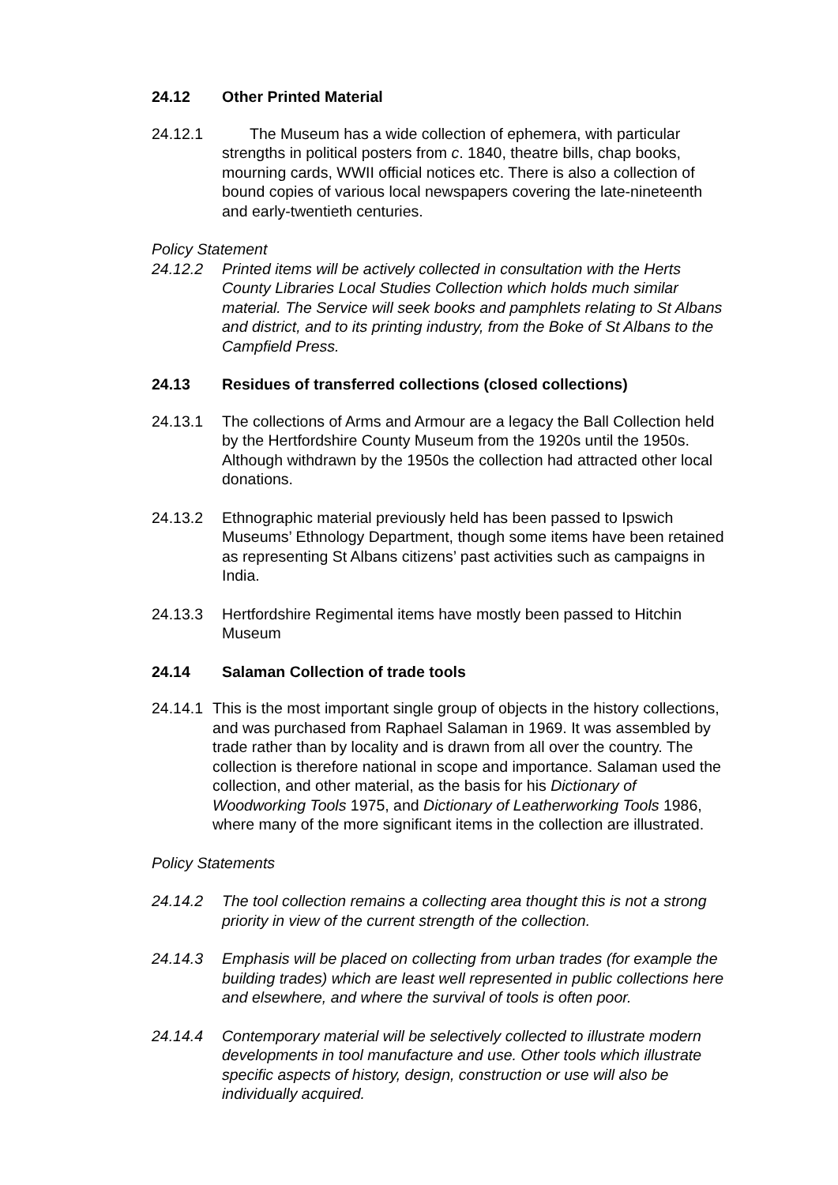24.12 Other Printed Material
24.12.1 The Museum has a wide collection of ephemera, with particular strengths in political posters from c. 1840, theatre bills, chap books, mourning cards, WWII official notices etc. There is also a collection of bound copies of various local newspapers covering the late-nineteenth and early-twentieth centuries.
Policy Statement
24.12.2 Printed items will be actively collected in consultation with the Herts County Libraries Local Studies Collection which holds much similar material. The Service will seek books and pamphlets relating to St Albans and district, and to its printing industry, from the Boke of St Albans to the Campfield Press.
24.13 Residues of transferred collections (closed collections)
24.13.1 The collections of Arms and Armour are a legacy the Ball Collection held by the Hertfordshire County Museum from the 1920s until the 1950s. Although withdrawn by the 1950s the collection had attracted other local donations.
24.13.2 Ethnographic material previously held has been passed to Ipswich Museums’ Ethnology Department, though some items have been retained as representing St Albans citizens’ past activities such as campaigns in India.
24.13.3 Hertfordshire Regimental items have mostly been passed to Hitchin Museum
24.14 Salaman Collection of trade tools
24.14.1 This is the most important single group of objects in the history collections, and was purchased from Raphael Salaman in 1969. It was assembled by trade rather than by locality and is drawn from all over the country. The collection is therefore national in scope and importance. Salaman used the collection, and other material, as the basis for his Dictionary of Woodworking Tools 1975, and Dictionary of Leatherworking Tools 1986, where many of the more significant items in the collection are illustrated.
Policy Statements
24.14.2 The tool collection remains a collecting area thought this is not a strong priority in view of the current strength of the collection.
24.14.3 Emphasis will be placed on collecting from urban trades (for example the building trades) which are least well represented in public collections here and elsewhere, and where the survival of tools is often poor.
24.14.4 Contemporary material will be selectively collected to illustrate modern developments in tool manufacture and use. Other tools which illustrate specific aspects of history, design, construction or use will also be individually acquired.